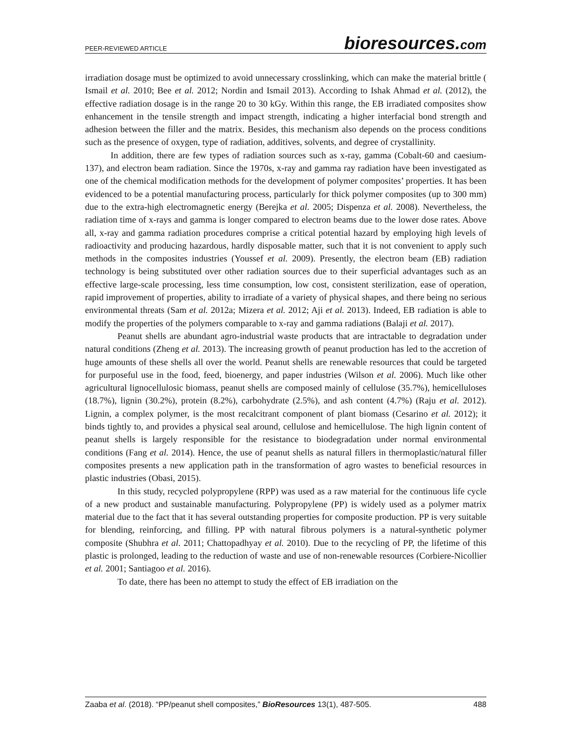PEER-REVIEWED ARTICLE
bioresources.com
irradiation dosage must be optimized to avoid unnecessary crosslinking, which can make the material brittle ( Ismail et al. 2010; Bee et al. 2012; Nordin and Ismail 2013). According to Ishak Ahmad et al. (2012), the effective radiation dosage is in the range 20 to 30 kGy. Within this range, the EB irradiated composites show enhancement in the tensile strength and impact strength, indicating a higher interfacial bond strength and adhesion between the filler and the matrix. Besides, this mechanism also depends on the process conditions such as the presence of oxygen, type of radiation, additives, solvents, and degree of crystallinity.
In addition, there are few types of radiation sources such as x-ray, gamma (Cobalt-60 and caesium-137), and electron beam radiation. Since the 1970s, x-ray and gamma ray radiation have been investigated as one of the chemical modification methods for the development of polymer composites’ properties. It has been evidenced to be a potential manufacturing process, particularly for thick polymer composites (up to 300 mm) due to the extra-high electromagnetic energy (Berejka et al. 2005; Dispenza et al. 2008). Nevertheless, the radiation time of x-rays and gamma is longer compared to electron beams due to the lower dose rates. Above all, x-ray and gamma radiation procedures comprise a critical potential hazard by employing high levels of radioactivity and producing hazardous, hardly disposable matter, such that it is not convenient to apply such methods in the composites industries (Youssef et al. 2009). Presently, the electron beam (EB) radiation technology is being substituted over other radiation sources due to their superficial advantages such as an effective large-scale processing, less time consumption, low cost, consistent sterilization, ease of operation, rapid improvement of properties, ability to irradiate of a variety of physical shapes, and there being no serious environmental threats (Sam et al. 2012a; Mizera et al. 2012; Aji et al. 2013). Indeed, EB radiation is able to modify the properties of the polymers comparable to x-ray and gamma radiations (Balaji et al. 2017).
Peanut shells are abundant agro-industrial waste products that are intractable to degradation under natural conditions (Zheng et al. 2013). The increasing growth of peanut production has led to the accretion of huge amounts of these shells all over the world. Peanut shells are renewable resources that could be targeted for purposeful use in the food, feed, bioenergy, and paper industries (Wilson et al. 2006). Much like other agricultural lignocellulosic biomass, peanut shells are composed mainly of cellulose (35.7%), hemicelluloses (18.7%), lignin (30.2%), protein (8.2%), carbohydrate (2.5%), and ash content (4.7%) (Raju et al. 2012). Lignin, a complex polymer, is the most recalcitrant component of plant biomass (Cesarino et al. 2012); it binds tightly to, and provides a physical seal around, cellulose and hemicellulose. The high lignin content of peanut shells is largely responsible for the resistance to biodegradation under normal environmental conditions (Fang et al. 2014). Hence, the use of peanut shells as natural fillers in thermoplastic/natural filler composites presents a new application path in the transformation of agro wastes to beneficial resources in plastic industries (Obasi, 2015).
In this study, recycled polypropylene (RPP) was used as a raw material for the continuous life cycle of a new product and sustainable manufacturing. Polypropylene (PP) is widely used as a polymer matrix material due to the fact that it has several outstanding properties for composite production. PP is very suitable for blending, reinforcing, and filling. PP with natural fibrous polymers is a natural-synthetic polymer composite (Shubhra et al. 2011; Chattopadhyay et al. 2010). Due to the recycling of PP, the lifetime of this plastic is prolonged, leading to the reduction of waste and use of non-renewable resources (Corbiere-Nicollier et al. 2001; Santiagoo et al. 2016).
To date, there has been no attempt to study the effect of EB irradiation on the
Zaaba et al. (2018). “PP/peanut shell composites,” BioResources 13(1), 487-505.
488